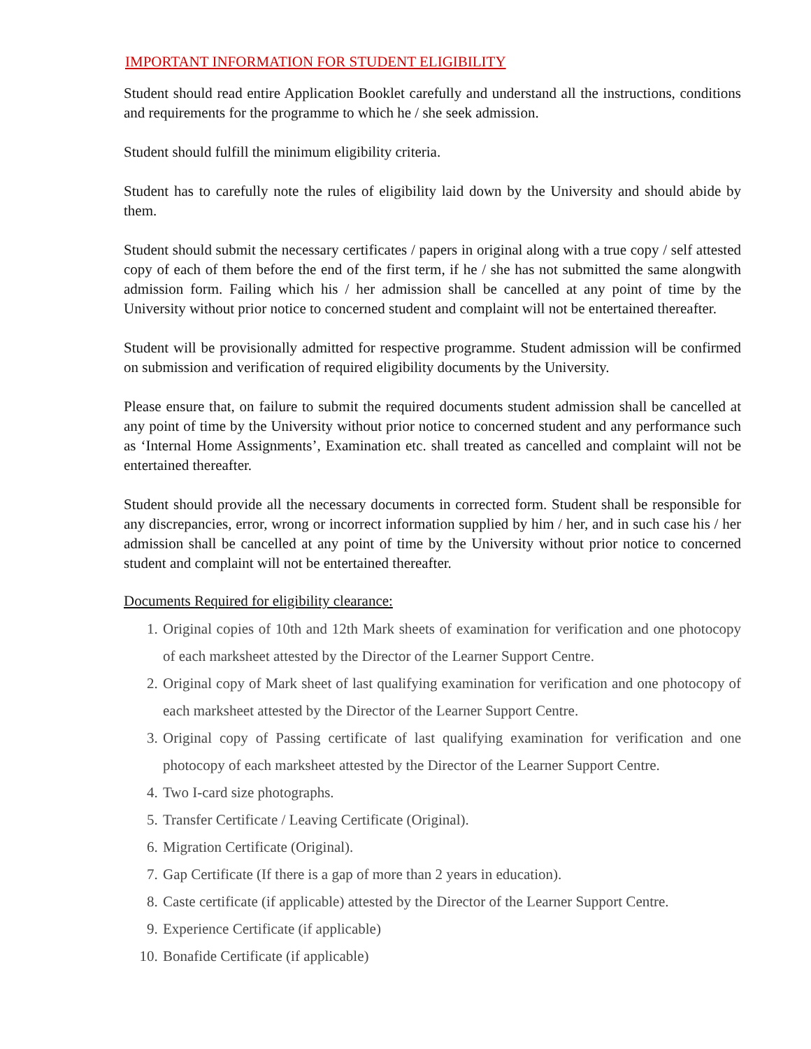IMPORTANT INFORMATION FOR STUDENT ELIGIBILITY
Student should read entire Application Booklet carefully and understand all the instructions, conditions and requirements for the programme to which he / she seek admission.
Student should fulfill the minimum eligibility criteria.
Student has to carefully note the rules of eligibility laid down by the University and should abide by them.
Student should submit the necessary certificates / papers in original along with a true copy / self attested copy of each of them before the end of the first term, if he / she has not submitted the same alongwith admission form. Failing which his / her admission shall be cancelled at any point of time by the University without prior notice to concerned student and complaint will not be entertained thereafter.
Student will be provisionally admitted for respective programme. Student admission will be confirmed on submission and verification of required eligibility documents by the University.
Please ensure that, on failure to submit the required documents student admission shall be cancelled at any point of time by the University without prior notice to concerned student and any performance such as ‘Internal Home Assignments’, Examination etc. shall treated as cancelled and complaint will not be entertained thereafter.
Student should provide all the necessary documents in corrected form. Student shall be responsible for any discrepancies, error, wrong or incorrect information supplied by him / her, and in such case his / her admission shall be cancelled at any point of time by the University without prior notice to concerned student and complaint will not be entertained thereafter.
Documents Required for eligibility clearance:
1. Original copies of 10th and 12th Mark sheets of examination for verification and one photocopy of each marksheet attested by the Director of the Learner Support Centre.
2. Original copy of Mark sheet of last qualifying examination for verification and one photocopy of each marksheet attested by the Director of the Learner Support Centre.
3. Original copy of Passing certificate of last qualifying examination for verification and one photocopy of each marksheet attested by the Director of the Learner Support Centre.
4. Two I-card size photographs.
5. Transfer Certificate / Leaving Certificate (Original).
6. Migration Certificate (Original).
7. Gap Certificate (If there is a gap of more than 2 years in education).
8. Caste certificate (if applicable) attested by the Director of the Learner Support Centre.
9. Experience Certificate (if applicable)
10. Bonafide Certificate (if applicable)